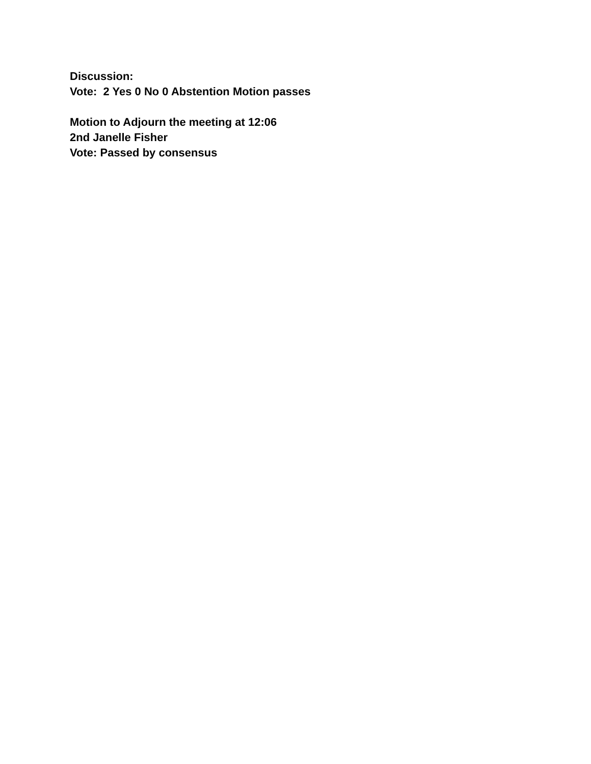Discussion:
Vote: 2 Yes 0 No 0 Abstention Motion passes
Motion to Adjourn the meeting at 12:06
2nd Janelle Fisher
Vote: Passed by consensus